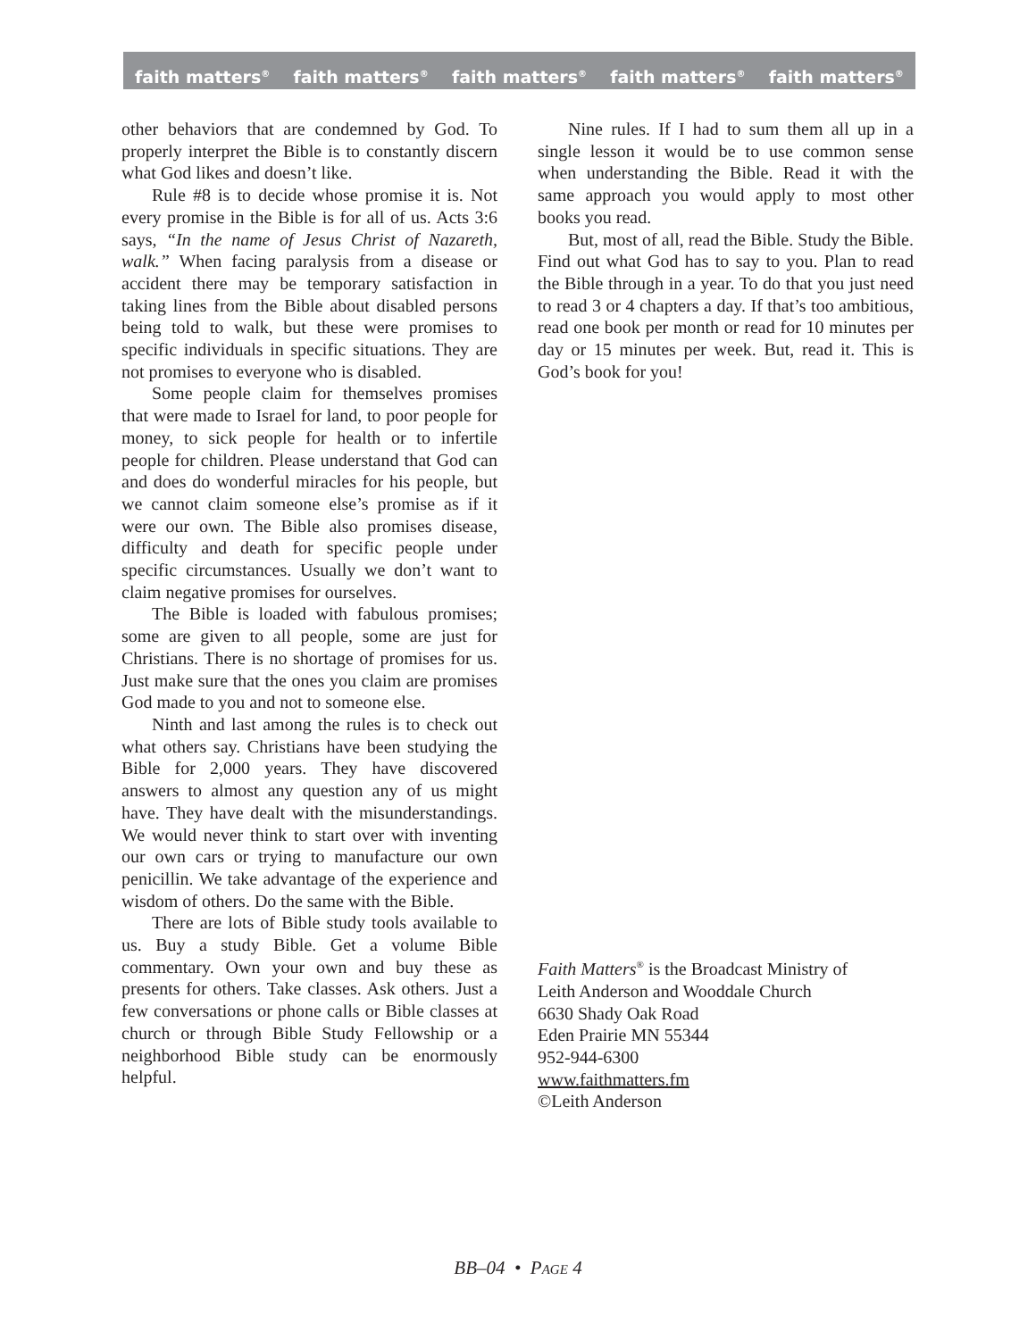faith matters<sup>®</sup> faith matters<sup>®</sup> faith matters<sup>®</sup> faith matters<sup>®</sup> faith matters<sup>®</sup>
other behaviors that are condemned by God. To properly interpret the Bible is to constantly discern what God likes and doesn’t like.
Rule #8 is to decide whose promise it is. Not every promise in the Bible is for all of us. Acts 3:6 says, “In the name of Jesus Christ of Nazareth, walk.” When facing paralysis from a disease or accident there may be temporary satisfaction in taking lines from the Bible about disabled persons being told to walk, but these were promises to specific individuals in specific situations. They are not promises to everyone who is disabled.
Some people claim for themselves promises that were made to Israel for land, to poor people for money, to sick people for health or to infertile people for children. Please understand that God can and does do wonderful miracles for his people, but we cannot claim someone else’s promise as if it were our own. The Bible also promises disease, difficulty and death for specific people under specific circumstances. Usually we don’t want to claim negative promises for ourselves.
The Bible is loaded with fabulous promises; some are given to all people, some are just for Christians. There is no shortage of promises for us. Just make sure that the ones you claim are promises God made to you and not to someone else.
Ninth and last among the rules is to check out what others say. Christians have been studying the Bible for 2,000 years. They have discovered answers to almost any question any of us might have. They have dealt with the misunderstandings. We would never think to start over with inventing our own cars or trying to manufacture our own penicillin. We take advantage of the experience and wisdom of others. Do the same with the Bible.
There are lots of Bible study tools available to us. Buy a study Bible. Get a volume Bible commentary. Own your own and buy these as presents for others. Take classes. Ask others. Just a few conversations or phone calls or Bible classes at church or through Bible Study Fellowship or a neighborhood Bible study can be enormously helpful.
Nine rules. If I had to sum them all up in a single lesson it would be to use common sense when understanding the Bible. Read it with the same approach you would apply to most other books you read.
But, most of all, read the Bible. Study the Bible. Find out what God has to say to you. Plan to read the Bible through in a year. To do that you just need to read 3 or 4 chapters a day. If that’s too ambitious, read one book per month or read for 10 minutes per day or 15 minutes per week. But, read it. This is God’s book for you!
Faith Matters<sup>®</sup> is the Broadcast Ministry of
Leith Anderson and Wooddale Church
6630 Shady Oak Road
Eden Prairie MN 55344
952-944-6300
www.faithmatters.fm
©Leith Anderson
BB–04 • PAGE 4